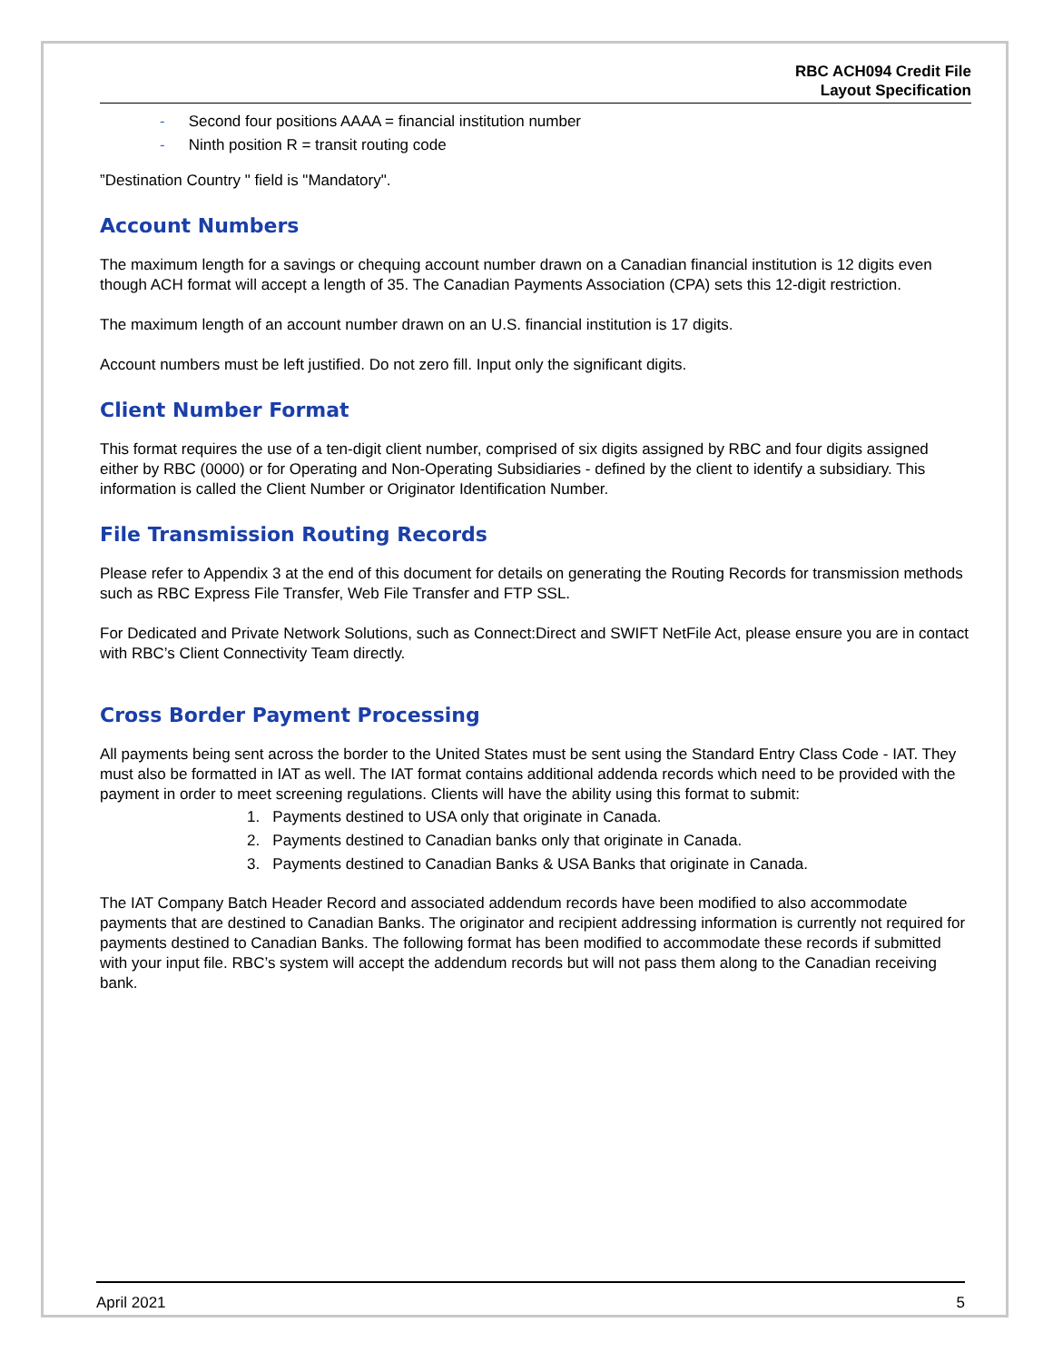RBC ACH094 Credit File
Layout Specification
- Second four positions AAAA = financial institution number
- Ninth position R = transit routing code
”Destination Country " field is "Mandatory".
Account Numbers
The maximum length for a savings or chequing account number drawn on a Canadian financial institution is 12 digits even though ACH format will accept a length of 35. The Canadian Payments Association (CPA) sets this 12-digit restriction.
The maximum length of an account number drawn on an U.S. financial institution is 17 digits.
Account numbers must be left justified. Do not zero fill. Input only the significant digits.
Client Number Format
This format requires the use of a ten-digit client number, comprised of six digits assigned by RBC and four digits assigned either by RBC (0000) or for Operating and Non-Operating Subsidiaries - defined by the client to identify a subsidiary. This information is called the Client Number or Originator Identification Number.
File Transmission Routing Records
Please refer to Appendix 3 at the end of this document for details on generating the Routing Records for transmission methods such as RBC Express File Transfer, Web File Transfer and FTP SSL.
For Dedicated and Private Network Solutions, such as Connect:Direct and SWIFT NetFile Act, please ensure you are in contact with RBC’s Client Connectivity Team directly.
Cross Border Payment Processing
All payments being sent across the border to the United States must be sent using the Standard Entry Class Code - IAT. They must also be formatted in IAT as well. The IAT format contains additional addenda records which need to be provided with the payment in order to meet screening regulations. Clients will have the ability using this format to submit:
1. Payments destined to USA only that originate in Canada.
2. Payments destined to Canadian banks only that originate in Canada.
3. Payments destined to Canadian Banks & USA Banks that originate in Canada.
The IAT Company Batch Header Record and associated addendum records have been modified to also accommodate payments that are destined to Canadian Banks. The originator and recipient addressing information is currently not required for payments destined to Canadian Banks. The following format has been modified to accommodate these records if submitted with your input file. RBC’s system will accept the addendum records but will not pass them along to the Canadian receiving bank.
April 2021 5